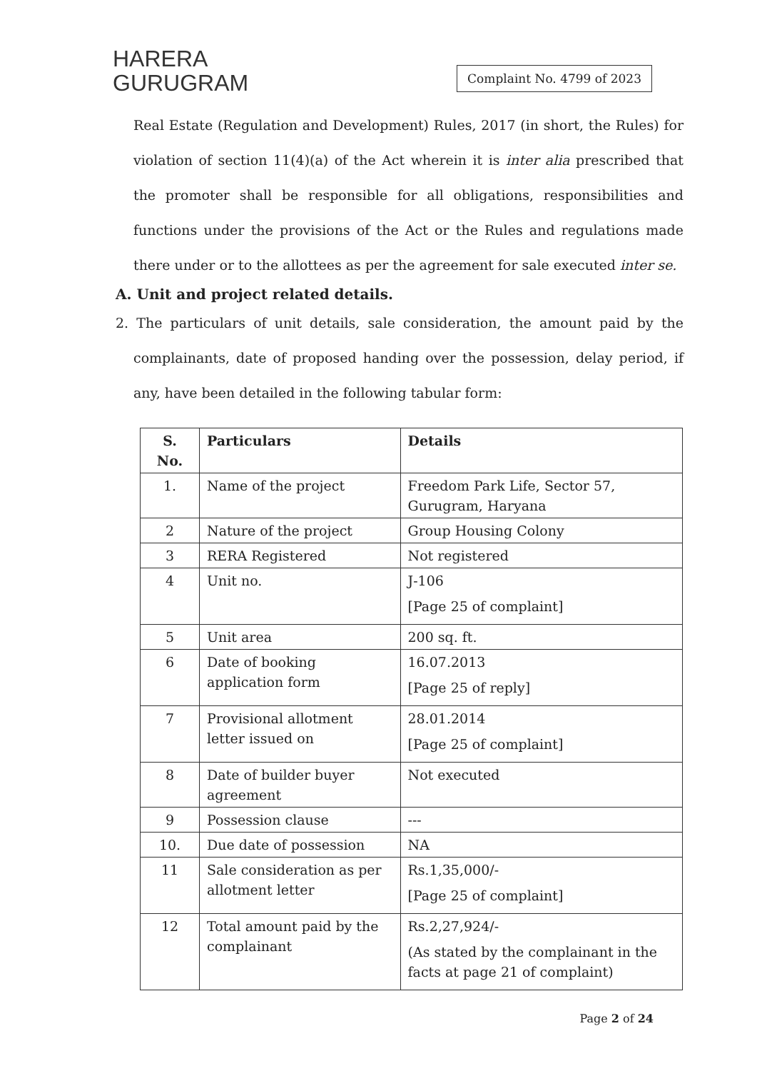HARERA
GURUGRAM
Complaint No. 4799 of 2023
Real Estate (Regulation and Development) Rules, 2017 (in short, the Rules) for violation of section 11(4)(a) of the Act wherein it is inter alia prescribed that the promoter shall be responsible for all obligations, responsibilities and functions under the provisions of the Act or the Rules and regulations made there under or to the allottees as per the agreement for sale executed inter se.
A. Unit and project related details.
2. The particulars of unit details, sale consideration, the amount paid by the complainants, date of proposed handing over the possession, delay period, if any, have been detailed in the following tabular form:
| S. No. | Particulars | Details |
| --- | --- | --- |
| 1. | Name of the project | Freedom Park Life, Sector 57, Gurugram, Haryana |
| 2 | Nature of the project | Group Housing Colony |
| 3 | RERA Registered | Not registered |
| 4 | Unit no. | J-106 [Page 25 of complaint] |
| 5 | Unit area | 200 sq. ft. |
| 6 | Date of booking application form | 16.07.2013 [Page 25 of reply] |
| 7 | Provisional allotment letter issued on | 28.01.2014 [Page 25 of complaint] |
| 8 | Date of builder buyer agreement | Not executed |
| 9 | Possession clause | --- |
| 10. | Due date of possession | NA |
| 11 | Sale consideration as per allotment letter | Rs.1,35,000/- [Page 25 of complaint] |
| 12 | Total amount paid by the complainant | Rs.2,27,924/- (As stated by the complainant in the facts at page 21 of complaint) |
Page 2 of 24